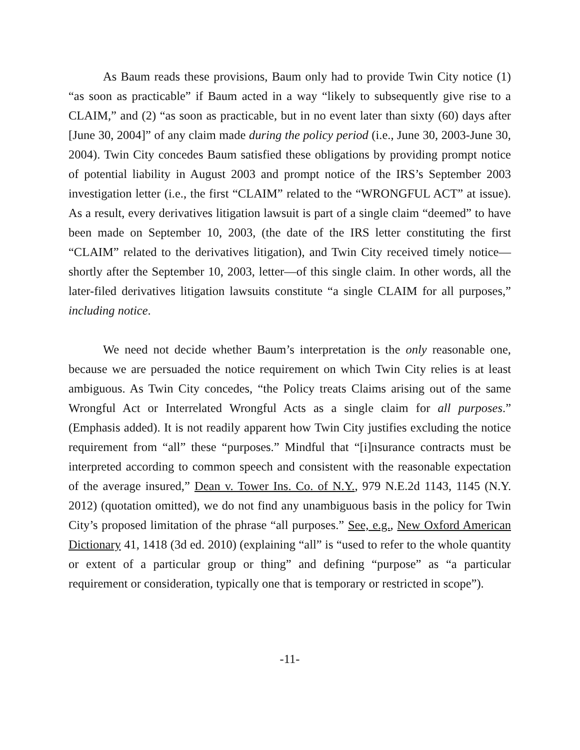As Baum reads these provisions, Baum only had to provide Twin City notice (1) “as soon as practicable” if Baum acted in a way “likely to subsequently give rise to a CLAIM,” and (2) “as soon as practicable, but in no event later than sixty (60) days after [June 30, 2004]” of any claim made during the policy period (i.e., June 30, 2003-June 30, 2004). Twin City concedes Baum satisfied these obligations by providing prompt notice of potential liability in August 2003 and prompt notice of the IRS’s September 2003 investigation letter (i.e., the first “CLAIM” related to the “WRONGFUL ACT” at issue). As a result, every derivatives litigation lawsuit is part of a single claim “deemed” to have been made on September 10, 2003, (the date of the IRS letter constituting the first “CLAIM” related to the derivatives litigation), and Twin City received timely notice—shortly after the September 10, 2003, letter—of this single claim. In other words, all the later-filed derivatives litigation lawsuits constitute “a single CLAIM for all purposes,” including notice.
We need not decide whether Baum’s interpretation is the only reasonable one, because we are persuaded the notice requirement on which Twin City relies is at least ambiguous. As Twin City concedes, “the Policy treats Claims arising out of the same Wrongful Act or Interrelated Wrongful Acts as a single claim for all purposes.” (Emphasis added). It is not readily apparent how Twin City justifies excluding the notice requirement from “all” these “purposes.” Mindful that “[i]nsurance contracts must be interpreted according to common speech and consistent with the reasonable expectation of the average insured,” Dean v. Tower Ins. Co. of N.Y., 979 N.E.2d 1143, 1145 (N.Y. 2012) (quotation omitted), we do not find any unambiguous basis in the policy for Twin City’s proposed limitation of the phrase “all purposes.” See, e.g., New Oxford American Dictionary 41, 1418 (3d ed. 2010) (explaining “all” is “used to refer to the whole quantity or extent of a particular group or thing” and defining “purpose” as “a particular requirement or consideration, typically one that is temporary or restricted in scope”).
-11-